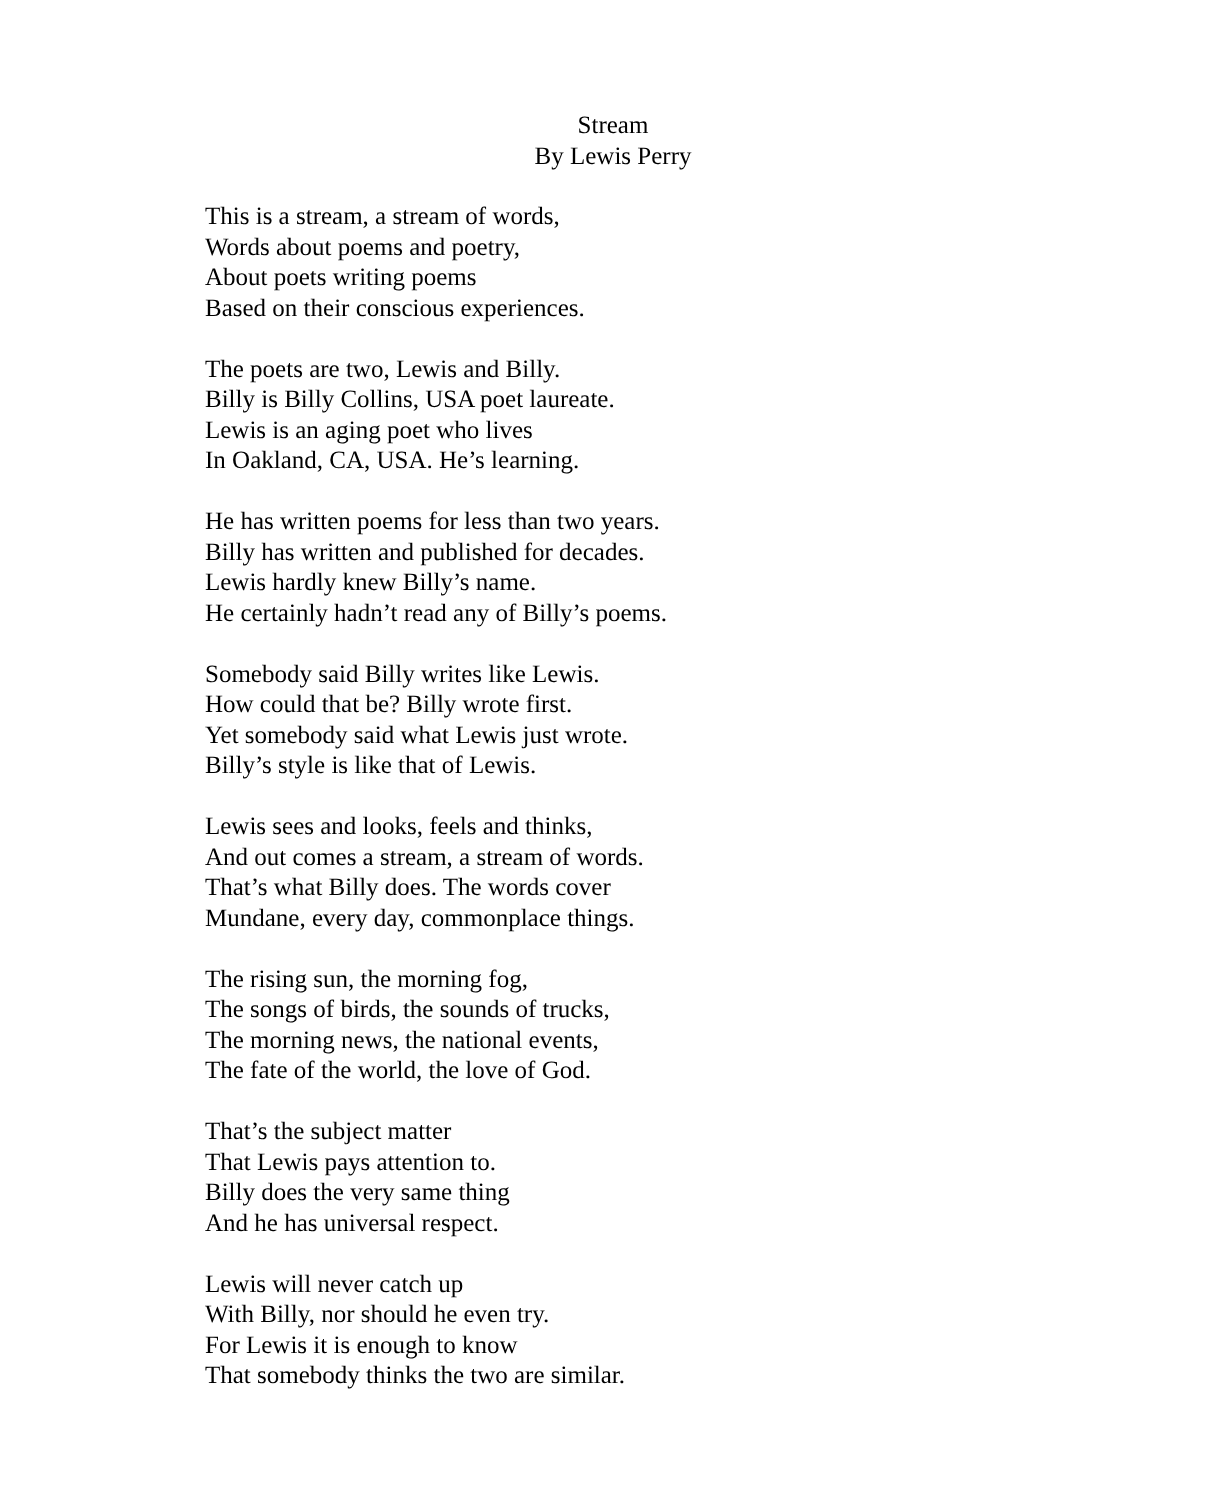Stream
By Lewis Perry
This is a stream, a stream of words,
Words about poems and poetry,
About poets writing poems
Based on their conscious experiences.
The poets are two, Lewis and Billy.
Billy is Billy Collins, USA poet laureate.
Lewis is an aging poet who lives
In Oakland, CA, USA. He’s learning.
He has written poems for less than two years.
Billy has written and published for decades.
Lewis hardly knew Billy’s name.
He certainly hadn’t read any of Billy’s poems.
Somebody said Billy writes like Lewis.
How could that be? Billy wrote first.
Yet somebody said what Lewis just wrote.
Billy’s style is like that of Lewis.
Lewis sees and looks, feels and thinks,
And out comes a stream, a stream of words.
That’s what Billy does. The words cover
Mundane, every day, commonplace things.
The rising sun, the morning fog,
The songs of birds, the sounds of trucks,
The morning news, the national events,
The fate of the world, the love of God.
That’s the subject matter
That Lewis pays attention to.
Billy does the very same thing
And he has universal respect.
Lewis will never catch up
With Billy, nor should he even try.
For Lewis it is enough to know
That somebody thinks the two are similar.